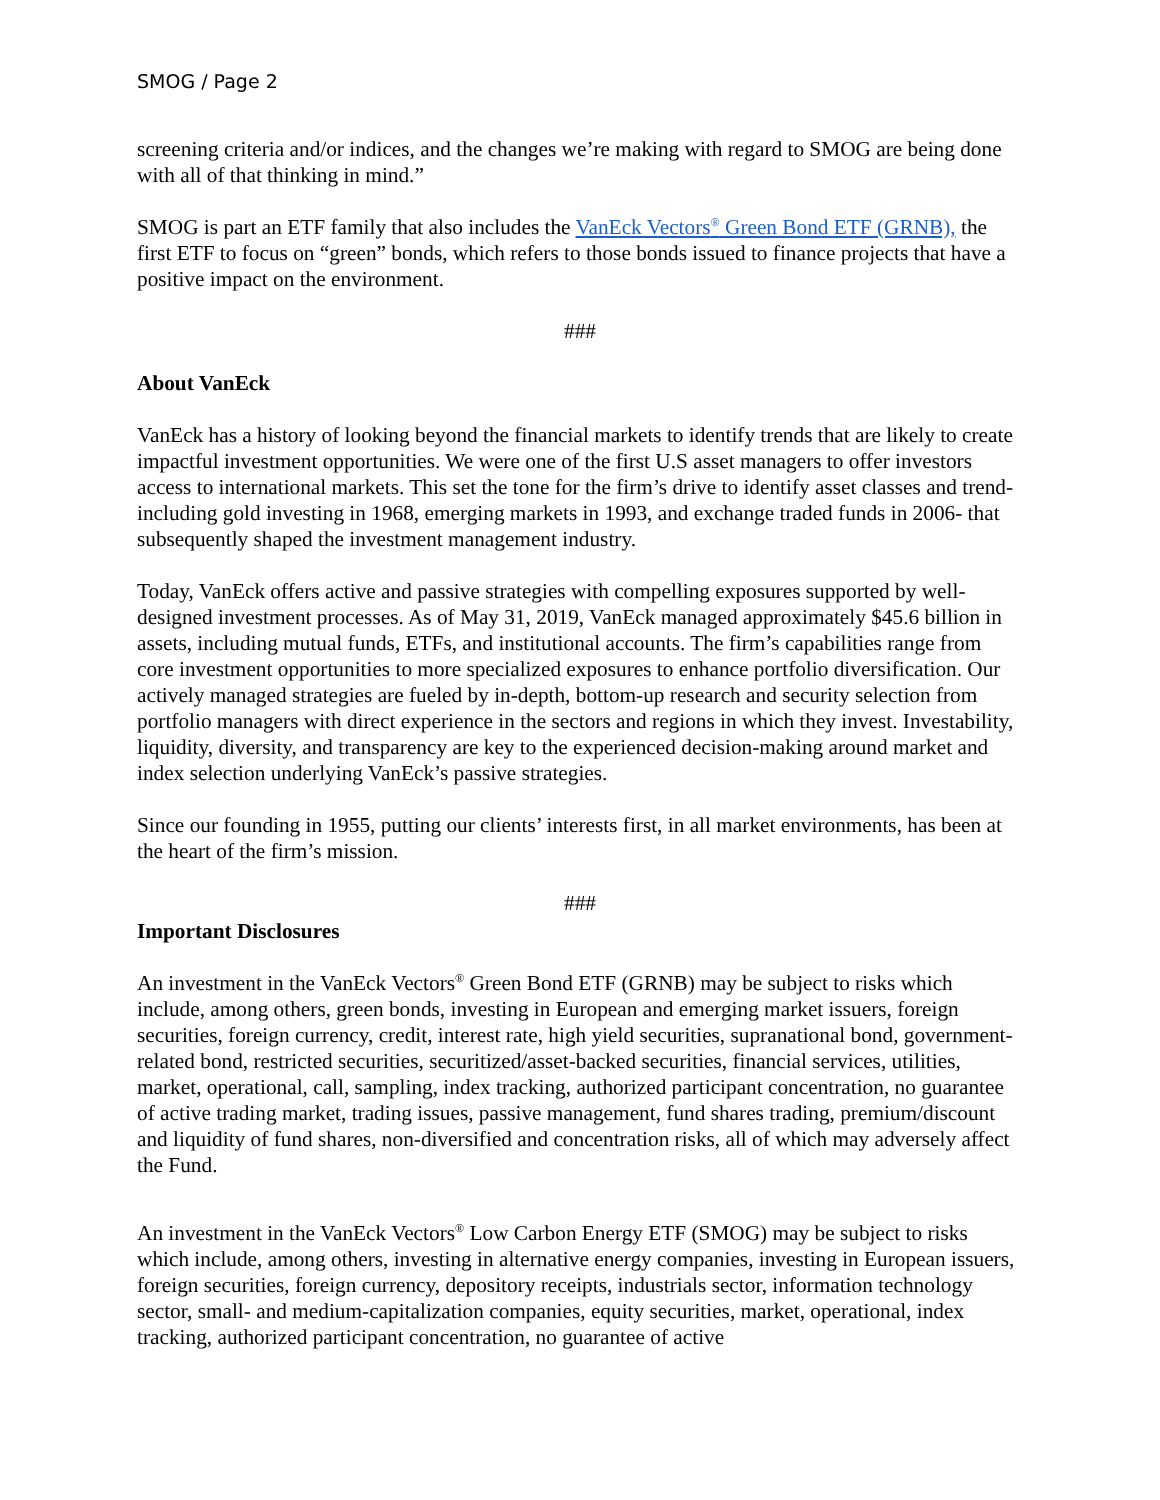SMOG / Page 2
screening criteria and/or indices, and the changes we’re making with regard to SMOG are being done with all of that thinking in mind.”
SMOG is part an ETF family that also includes the VanEck Vectors<sup>®</sup> Green Bond ETF (GRNB), the first ETF to focus on “green” bonds, which refers to those bonds issued to finance projects that have a positive impact on the environment.
###
About VanEck
VanEck has a history of looking beyond the financial markets to identify trends that are likely to create impactful investment opportunities. We were one of the first U.S asset managers to offer investors access to international markets. This set the tone for the firm’s drive to identify asset classes and trend-including gold investing in 1968, emerging markets in 1993, and exchange traded funds in 2006- that subsequently shaped the investment management industry.
Today, VanEck offers active and passive strategies with compelling exposures supported by well-designed investment processes. As of May 31, 2019, VanEck managed approximately $45.6 billion in assets, including mutual funds, ETFs, and institutional accounts. The firm’s capabilities range from core investment opportunities to more specialized exposures to enhance portfolio diversification. Our actively managed strategies are fueled by in-depth, bottom-up research and security selection from portfolio managers with direct experience in the sectors and regions in which they invest. Investability, liquidity, diversity, and transparency are key to the experienced decision-making around market and index selection underlying VanEck’s passive strategies.
Since our founding in 1955, putting our clients’ interests first, in all market environments, has been at the heart of the firm’s mission.
###
Important Disclosures
An investment in the VanEck Vectors<sup>®</sup> Green Bond ETF (GRNB) may be subject to risks which include, among others, green bonds, investing in European and emerging market issuers, foreign securities, foreign currency, credit, interest rate, high yield securities, supranational bond, government-related bond, restricted securities, securitized/asset-backed securities, financial services, utilities, market, operational, call, sampling, index tracking, authorized participant concentration, no guarantee of active trading market, trading issues, passive management, fund shares trading, premium/discount and liquidity of fund shares, non-diversified and concentration risks, all of which may adversely affect the Fund.
An investment in the VanEck Vectors<sup>®</sup> Low Carbon Energy ETF (SMOG) may be subject to risks which include, among others, investing in alternative energy companies, investing in European issuers, foreign securities, foreign currency, depository receipts, industrials sector, information technology sector, small- and medium-capitalization companies, equity securities, market, operational, index tracking, authorized participant concentration, no guarantee of active